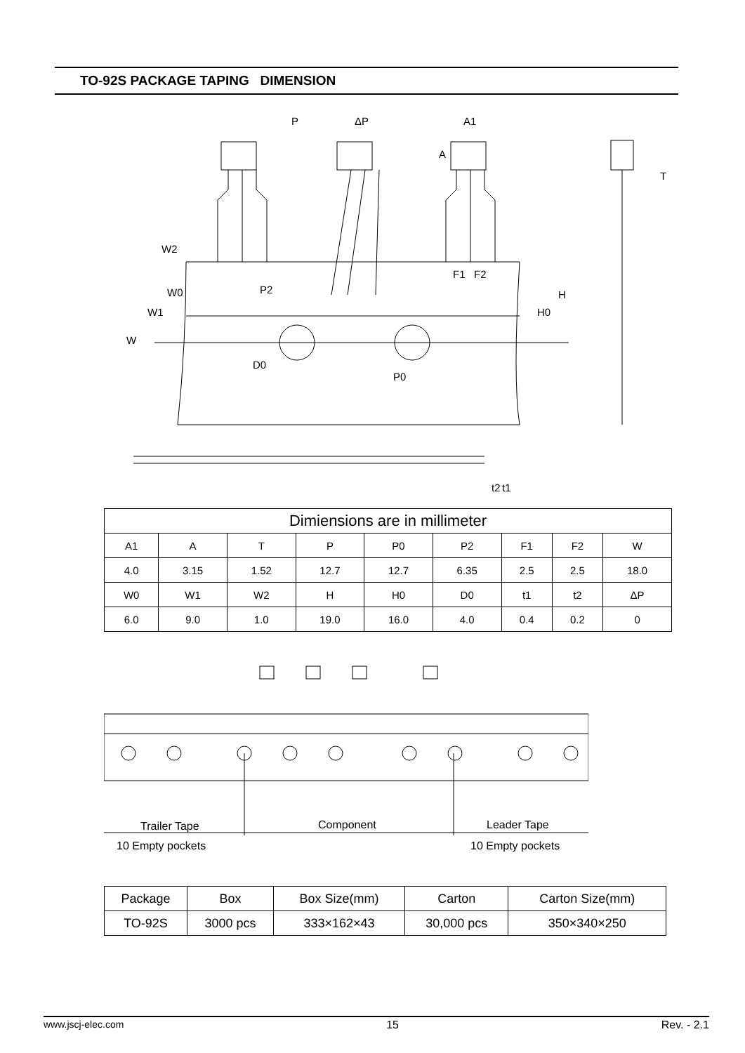TO-92S PACKAGE TAPING DIMENSION
P
ΔP
A1
T
P2
P0
F1
F2
W2
W0
W1
W
D0
A
H0
H
t2
t1
| Dimiensions are in millimeter | | | | | | | | |
| A1 | A | T | P | P0 | P2 | F1 | F2 | W |
| 4.0 | 3.15 | 1.52 | 12.7 | 12.7 | 6.35 | 2.5 | 2.5 | 18.0 |
| W0 | W1 | W2 | H | H0 | D0 | t1 | t2 | ΔP |
| 6.0 | 9.0 | 1.0 | 19.0 | 16.0 | 4.0 | 0.4 | 0.2 | 0 |
Trailer Tape
Component
Leader Tape
10 Empty pockets
10 Empty pockets
| Package | Box | Box Size(mm) | Carton | Carton Size(mm) |
| TO-92S | 3000 pcs | 333×162×43 | 30,000 pcs | 350×340×250 |
www.jscj-elec.com 15 Rev. - 2.1